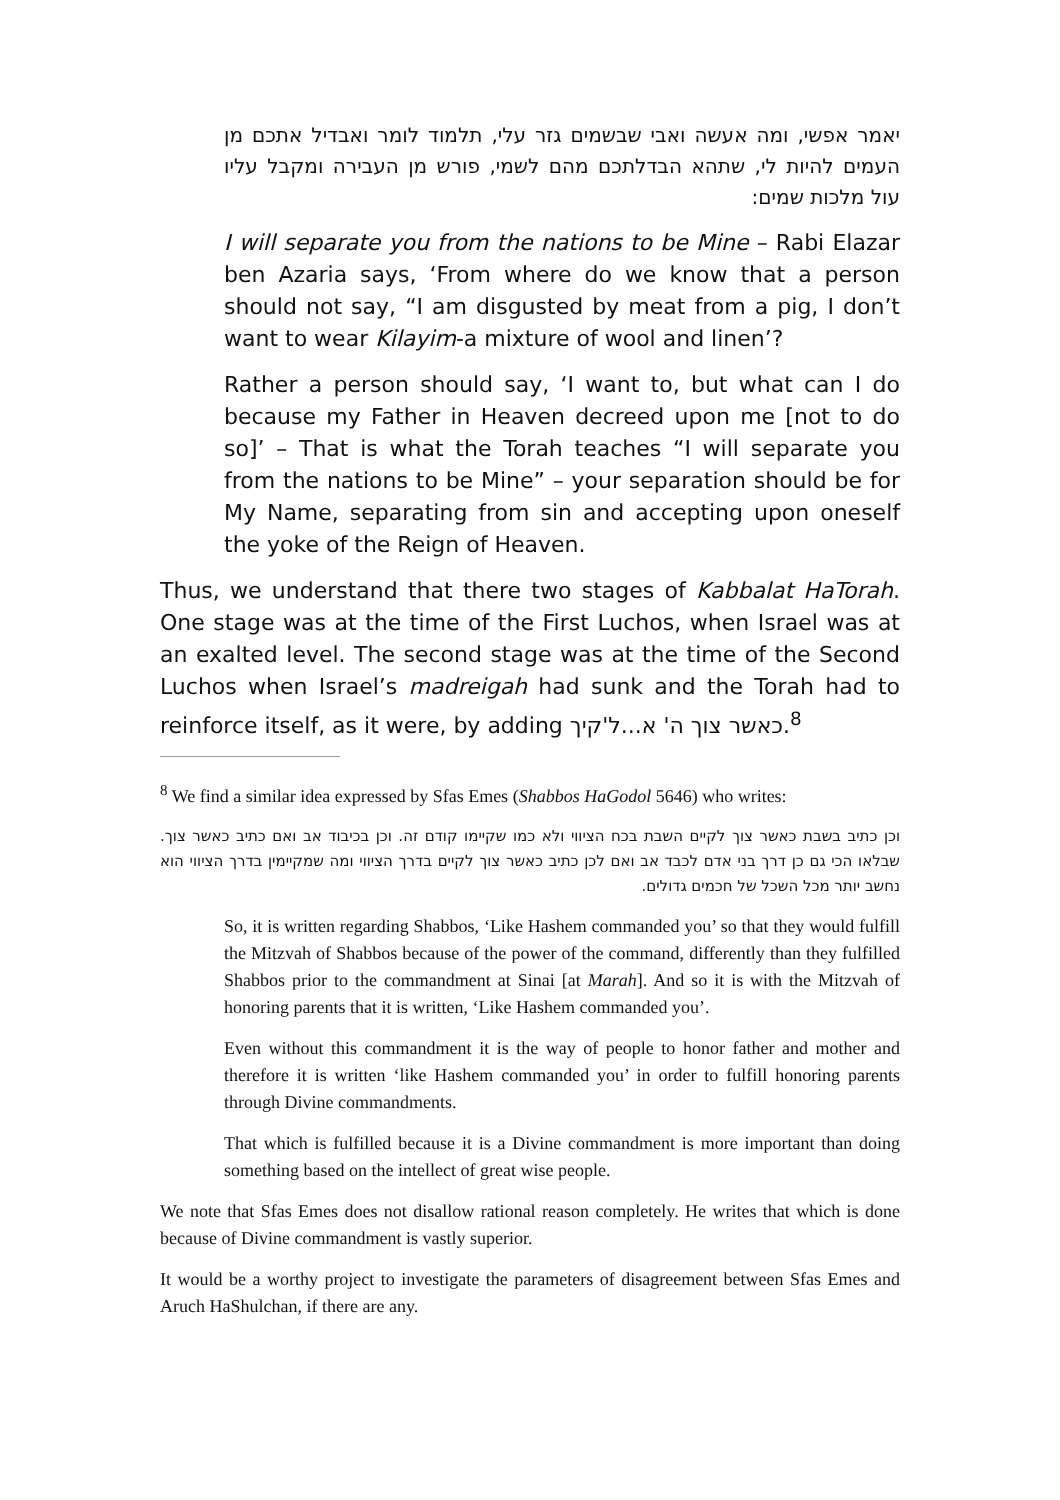יאמר אפשי, ומה אעשה ואבי שבשמים גזר עלי, תלמוד לומר ואבדיל אתכם מן העמים להיות לי, שתהא הבדלתכם מהם לשמי, פורש מן העבירה ומקבל עליו עול מלכות שמים:
I will separate you from the nations to be Mine – Rabi Elazar ben Azaria says, ‘From where do we know that a person should not say, “I am disgusted by meat from a pig, I don’t want to wear Kilayim-a mixture of wool and linen’?
Rather a person should say, ‘I want to, but what can I do because my Father in Heaven decreed upon me [not to do so]’ – That is what the Torah teaches “I will separate you from the nations to be Mine” – your separation should be for My Name, separating from sin and accepting upon oneself the yoke of the Reign of Heaven.
Thus, we understand that there two stages of Kabbalat HaTorah. One stage was at the time of the First Luchos, when Israel was at an exalted level. The second stage was at the time of the Second Luchos when Israel’s madreigah had sunk and the Torah had to reinforce itself, as it were, by adding כאשר צוך ה' א...ל'קיך.<sup>8</sup>
<sup>8</sup> We find a similar idea expressed by Sfas Emes (Shabbos HaGodol 5646) who writes:
וכן כתיב בשבת כאשר צוך לקיים השבת בכח הציווי ולא כמו שקיימו קודם זה. וכן בכיבוד אב ואם כתיב כאשר צוך. שבלאו הכי גם כן דרך בני אדם לכבד אב ואם לכן כתיב כאשר צוך לקיים בדרך הציווי ומה שמקיימין בדרך הציווי הוא נחשב יותר מכל השכל של חכמים גדולים.
So, it is written regarding Shabbos, ‘Like Hashem commanded you’ so that they would fulfill the Mitzvah of Shabbos because of the power of the command, differently than they fulfilled Shabbos prior to the commandment at Sinai [at Marah]. And so it is with the Mitzvah of honoring parents that it is written, ‘Like Hashem commanded you’.
Even without this commandment it is the way of people to honor father and mother and therefore it is written ‘like Hashem commanded you’ in order to fulfill honoring parents through Divine commandments.
That which is fulfilled because it is a Divine commandment is more important than doing something based on the intellect of great wise people.
We note that Sfas Emes does not disallow rational reason completely. He writes that which is done because of Divine commandment is vastly superior.
It would be a worthy project to investigate the parameters of disagreement between Sfas Emes and Aruch HaShulchan, if there are any.